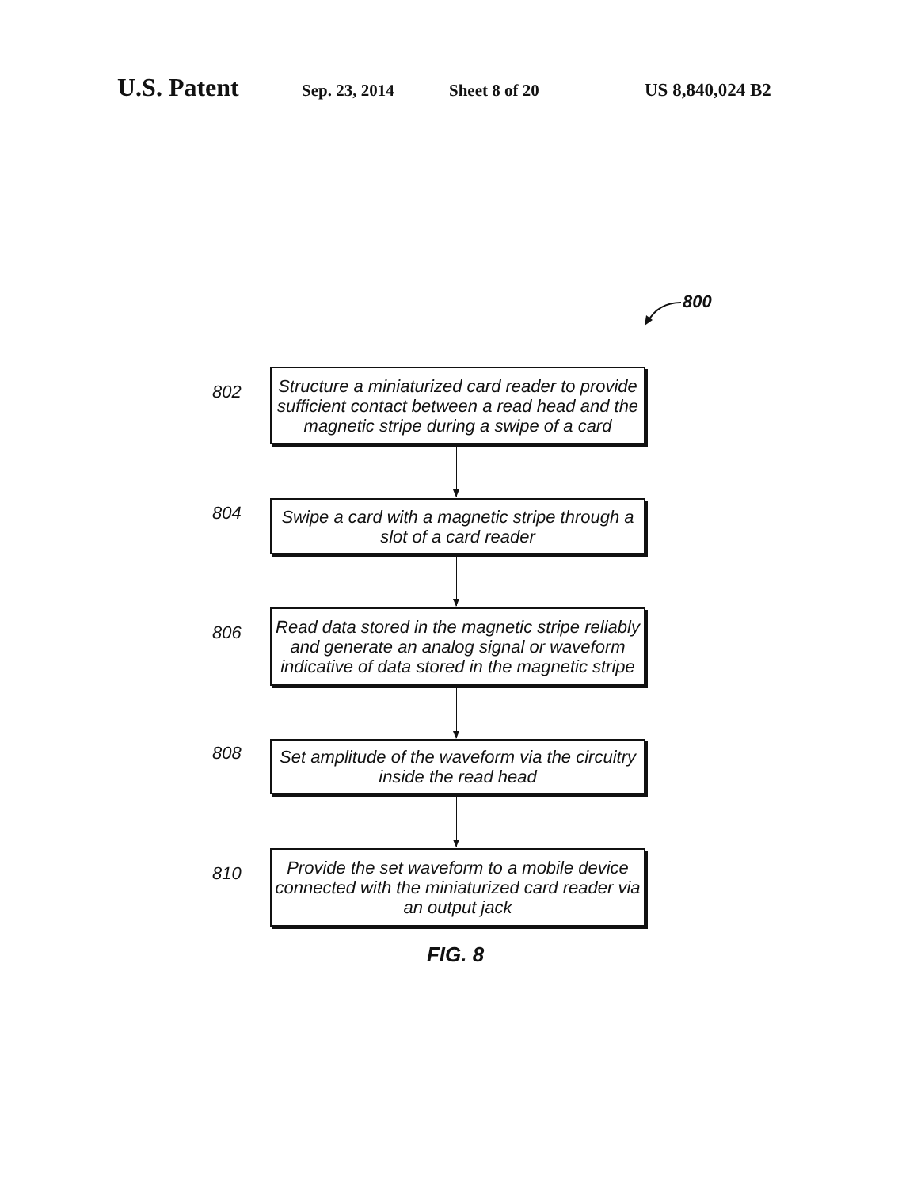U.S. Patent Sep. 23, 2014 Sheet 8 of 20 US 8,840,024 B2
800
802
Structure a miniaturized card reader to provide sufficient contact between a read head and the magnetic stripe during a swipe of a card
804
Swipe a card with a magnetic stripe through a slot of a card reader
806
Read data stored in the magnetic stripe reliably and generate an analog signal or waveform indicative of data stored in the magnetic stripe
808
Set amplitude of the waveform via the circuitry inside the read head
810
Provide the set waveform to a mobile device connected with the miniaturized card reader via an output jack
FIG. 8